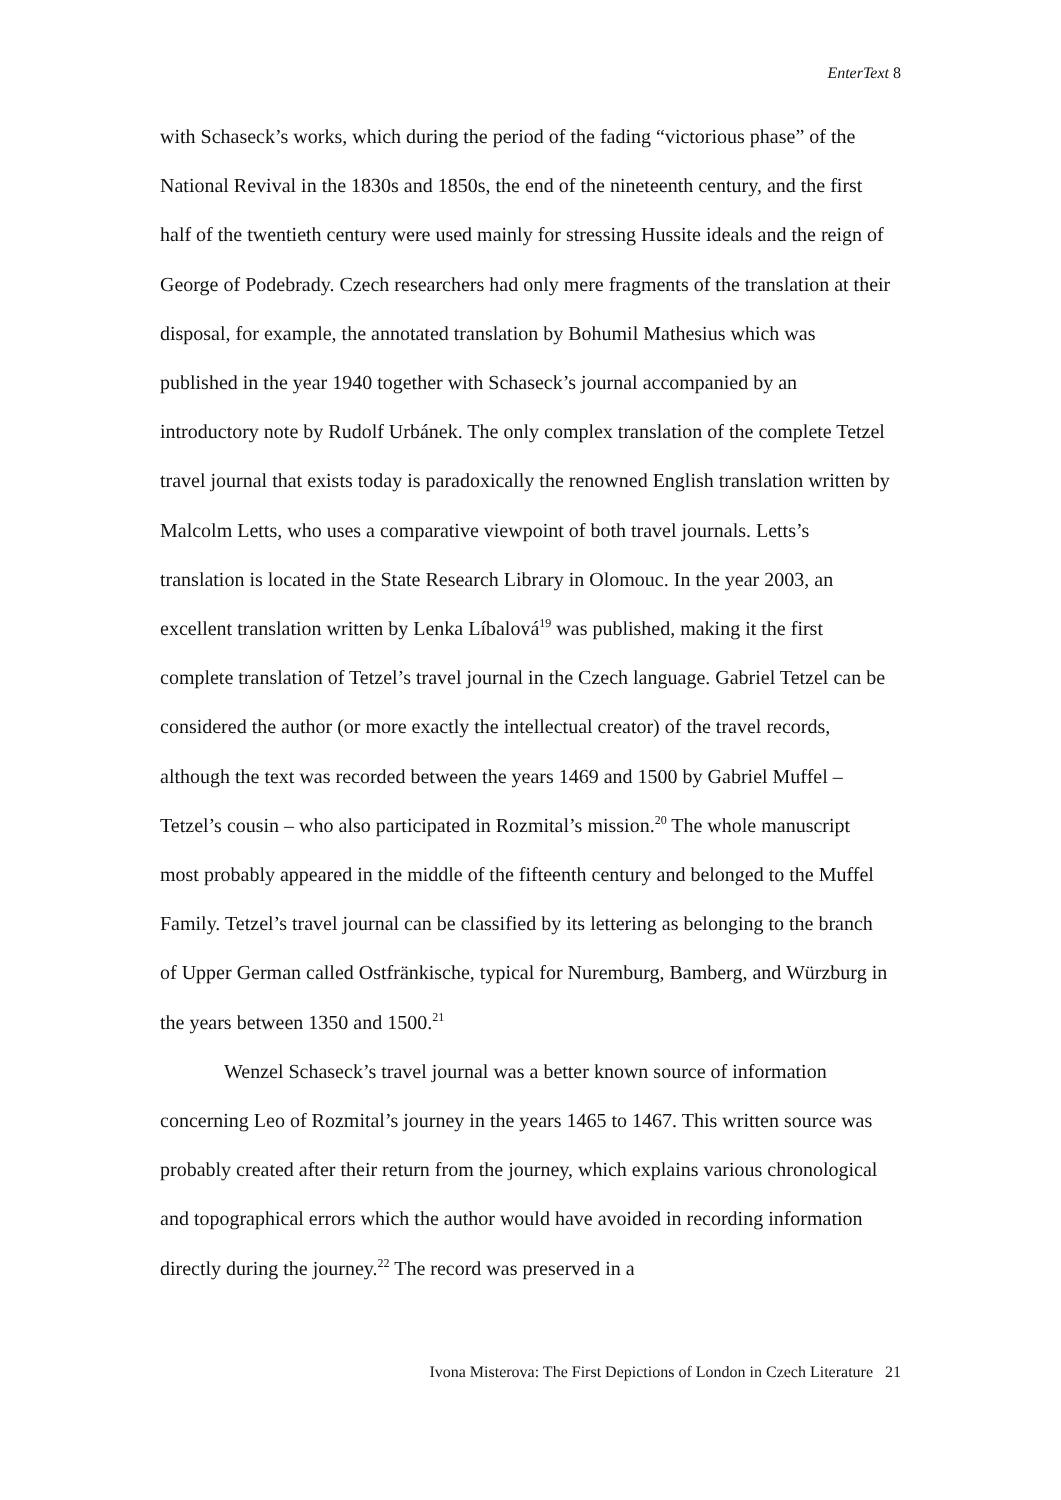EnterText 8
with Schaseck’s works, which during the period of the fading “victorious phase” of the National Revival in the 1830s and 1850s, the end of the nineteenth century, and the first half of the twentieth century were used mainly for stressing Hussite ideals and the reign of George of Podebrady. Czech researchers had only mere fragments of the translation at their disposal, for example, the annotated translation by Bohumil Mathesius which was published in the year 1940 together with Schaseck’s journal accompanied by an introductory note by Rudolf Urbánek. The only complex translation of the complete Tetzel travel journal that exists today is paradoxically the renowned English translation written by Malcolm Letts, who uses a comparative viewpoint of both travel journals. Letts’s translation is located in the State Research Library in Olomouc. In the year 2003, an excellent translation written by Lenka Líbalová<sup>19</sup> was published, making it the first complete translation of Tetzel’s travel journal in the Czech language. Gabriel Tetzel can be considered the author (or more exactly the intellectual creator) of the travel records, although the text was recorded between the years 1469 and 1500 by Gabriel Muffel – Tetzel’s cousin – who also participated in Rozmital’s mission.<sup>20</sup> The whole manuscript most probably appeared in the middle of the fifteenth century and belonged to the Muffel Family. Tetzel’s travel journal can be classified by its lettering as belonging to the branch of Upper German called Ostfränkische, typical for Nuremburg, Bamberg, and Würzburg in the years between 1350 and 1500.<sup>21</sup>
Wenzel Schaseck’s travel journal was a better known source of information concerning Leo of Rozmital’s journey in the years 1465 to 1467. This written source was probably created after their return from the journey, which explains various chronological and topographical errors which the author would have avoided in recording information directly during the journey.<sup>22</sup> The record was preserved in a
Ivona Misterova: The First Depictions of London in Czech Literature 21